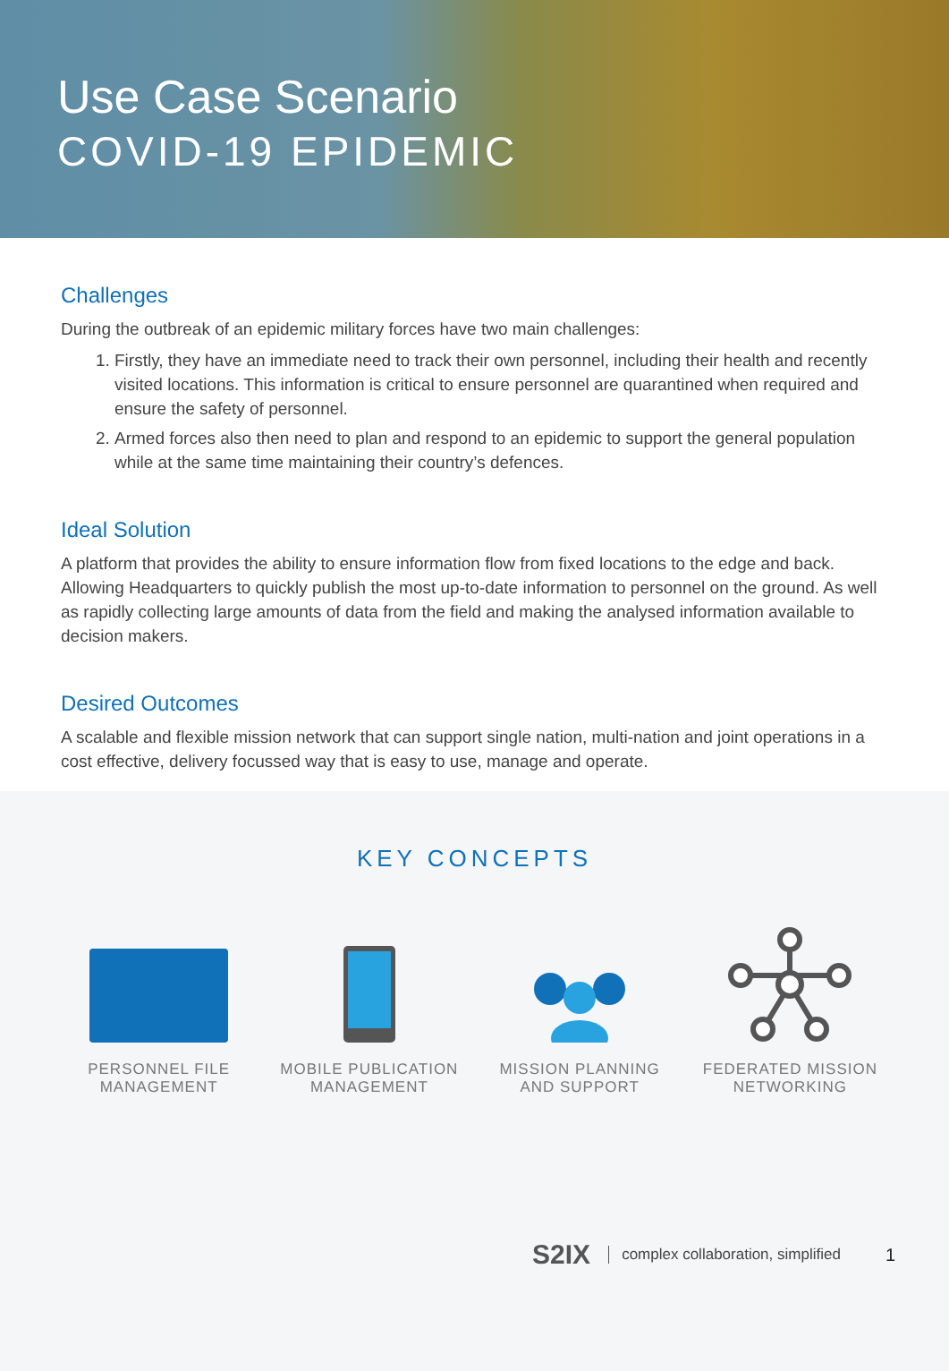Use Case Scenario
COVID-19 EPIDEMIC
Challenges
During the outbreak of an epidemic military forces have two main challenges:
1. Firstly, they have an immediate need to track their own personnel, including their health and recently visited locations. This information is critical to ensure personnel are quarantined when required and ensure the safety of personnel.
2. Armed forces also then need to plan and respond to an epidemic to support the general population while at the same time maintaining their country’s defences.
Ideal Solution
A platform that provides the ability to ensure information flow from fixed locations to the edge and back. Allowing Headquarters to quickly publish the most up-to-date information to personnel on the ground. As well as rapidly collecting large amounts of data from the field and making the analysed information available to decision makers.
Desired Outcomes
A scalable and flexible mission network that can support single nation, multi-nation and joint operations in a cost effective, delivery focussed way that is easy to use, manage and operate.
KEY CONCEPTS
PERSONNEL FILE
MANAGEMENT
MOBILE PUBLICATION
MANAGEMENT
MISSION PLANNING
AND SUPPORT
FEDERATED MISSION
NETWORKING
S2IX complex collaboration, simplified 1